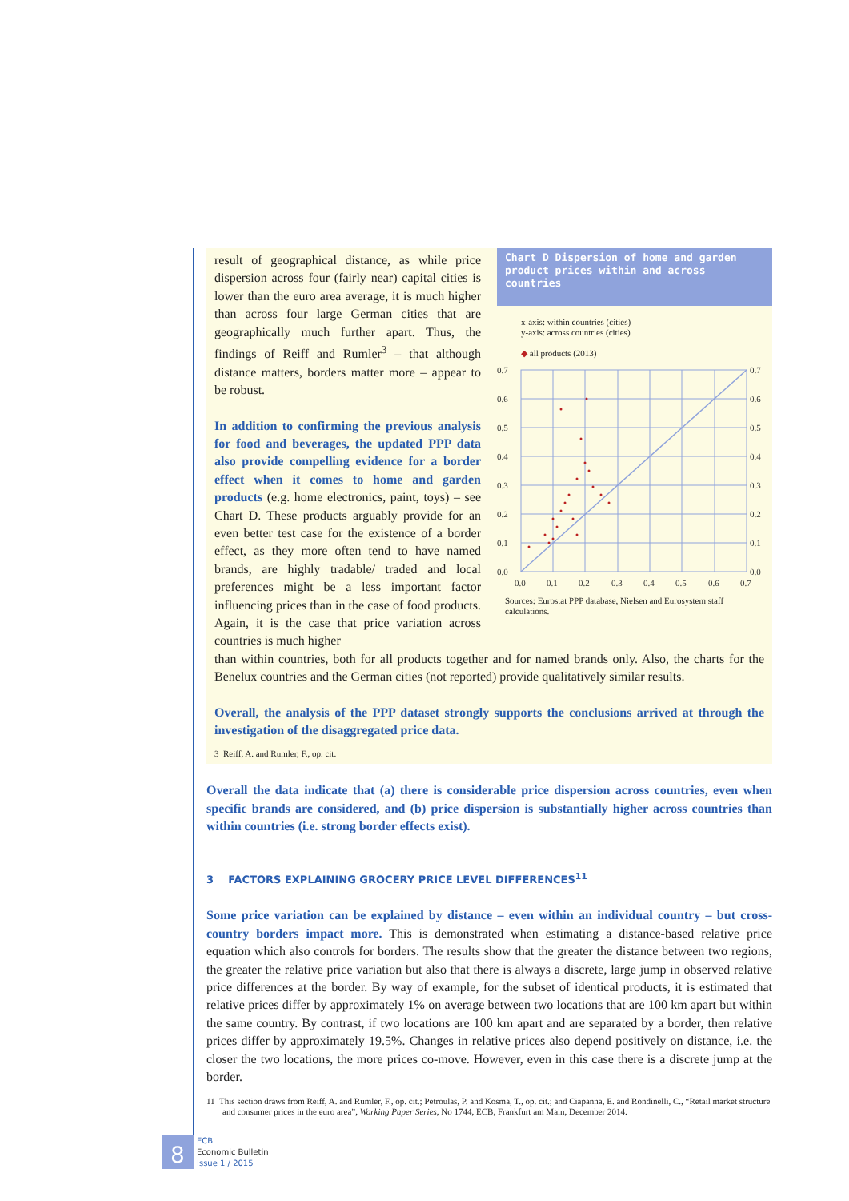result of geographical distance, as while price dispersion across four (fairly near) capital cities is lower than the euro area average, it is much higher than across four large German cities that are geographically much further apart. Thus, the findings of Reiff and Rumler<sup>3</sup> – that although distance matters, borders matter more – appear to be robust.
In addition to confirming the previous analysis for food and beverages, the updated PPP data also provide compelling evidence for a border effect when it comes to home and garden products (e.g. home electronics, paint, toys) – see Chart D. These products arguably provide for an even better test case for the existence of a border effect, as they more often tend to have named brands, are highly tradable/ traded and local preferences might be a less important factor influencing prices than in the case of food products. Again, it is the case that price variation across countries is much higher
Chart D Dispersion of home and garden product prices within and across countries
x-axis: within countries (cities)
y-axis: across countries (cities)
◆ all products (2013)
0.7
0.6
0.5
0.4
0.3
0.2
0.1
0.0
0.7
0.6
0.5
0.4
0.3
0.2
0.1
0.0
0.0
0.1
0.2
0.3
0.4
0.5
0.6
0.7
Sources: Eurostat PPP database, Nielsen and Eurosystem staff calculations.
than within countries, both for all products together and for named brands only. Also, the charts for the Benelux countries and the German cities (not reported) provide qualitatively similar results.
Overall, the analysis of the PPP dataset strongly supports the conclusions arrived at through the investigation of the disaggregated price data.
3 Reiff, A. and Rumler, F., op. cit.
Overall the data indicate that (a) there is considerable price dispersion across countries, even when specific brands are considered, and (b) price dispersion is substantially higher across countries than within countries (i.e. strong border effects exist).
3 FACTORS EXPLAINING GROCERY PRICE LEVEL DIFFERENCES<sup>11</sup>
Some price variation can be explained by distance – even within an individual country – but cross-country borders impact more. This is demonstrated when estimating a distance-based relative price equation which also controls for borders. The results show that the greater the distance between two regions, the greater the relative price variation but also that there is always a discrete, large jump in observed relative price differences at the border. By way of example, for the subset of identical products, it is estimated that relative prices differ by approximately 1% on average between two locations that are 100 km apart but within the same country. By contrast, if two locations are 100 km apart and are separated by a border, then relative prices differ by approximately 19.5%. Changes in relative prices also depend positively on distance, i.e. the closer the two locations, the more prices co-move. However, even in this case there is a discrete jump at the border.
11 This section draws from Reiff, A. and Rumler, F., op. cit.; Petroulas, P. and Kosma, T., op. cit.; and Ciapanna, E. and Rondinelli, C., “Retail market structure and consumer prices in the euro area”, Working Paper Series, No 1744, ECB, Frankfurt am Main, December 2014.
8
ECB
Economic Bulletin
Issue 1 / 2015